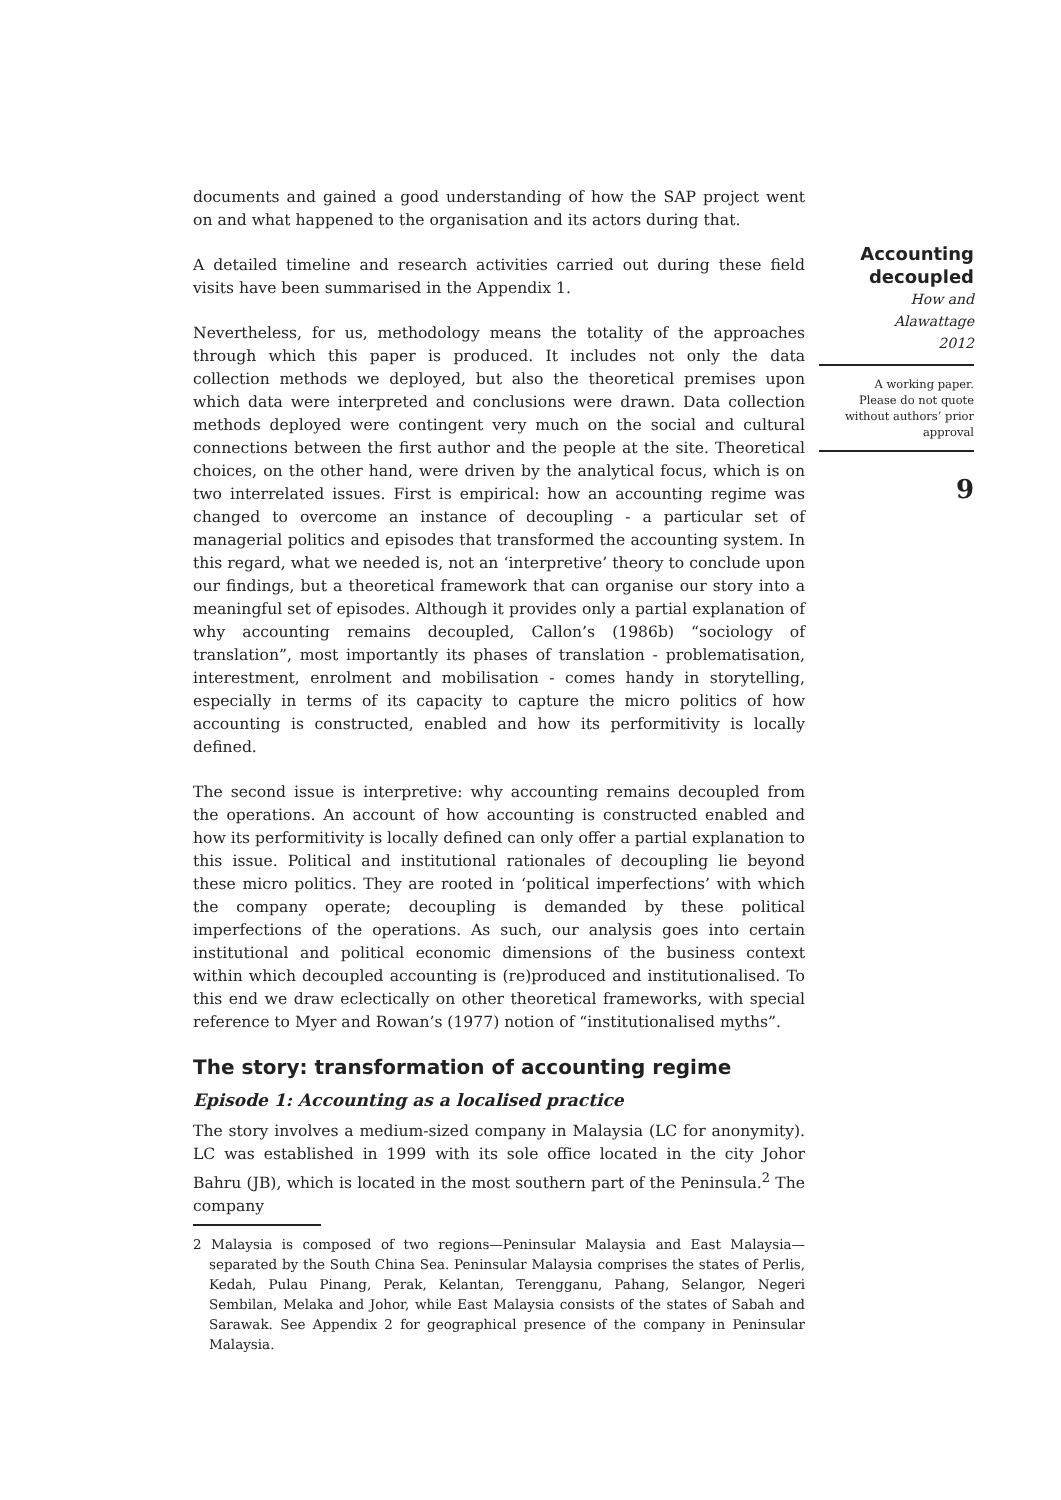documents and gained a good understanding of how the SAP project went on and what happened to the organisation and its actors during that.
A detailed timeline and research activities carried out during these field visits have been summarised in the Appendix 1.
Nevertheless, for us, methodology means the totality of the approaches through which this paper is produced. It includes not only the data collection methods we deployed, but also the theoretical premises upon which data were interpreted and conclusions were drawn. Data collection methods deployed were contingent very much on the social and cultural connections between the first author and the people at the site. Theoretical choices, on the other hand, were driven by the analytical focus, which is on two interrelated issues. First is empirical: how an accounting regime was changed to overcome an instance of decoupling - a particular set of managerial politics and episodes that transformed the accounting system. In this regard, what we needed is, not an ‘interpretive’ theory to conclude upon our findings, but a theoretical framework that can organise our story into a meaningful set of episodes. Although it provides only a partial explanation of why accounting remains decoupled, Callon’s (1986b) “sociology of translation”, most importantly its phases of translation - problematisation, interestment, enrolment and mobilisation - comes handy in storytelling, especially in terms of its capacity to capture the micro politics of how accounting is constructed, enabled and how its performitivity is locally defined.
The second issue is interpretive: why accounting remains decoupled from the operations. An account of how accounting is constructed enabled and how its performitivity is locally defined can only offer a partial explanation to this issue. Political and institutional rationales of decoupling lie beyond these micro politics. They are rooted in ‘political imperfections’ with which the company operate; decoupling is demanded by these political imperfections of the operations. As such, our analysis goes into certain institutional and political economic dimensions of the business context within which decoupled accounting is (re)produced and institutionalised. To this end we draw eclectically on other theoretical frameworks, with special reference to Myer and Rowan’s (1977) notion of “institutionalised myths”.
The story: transformation of accounting regime
Episode 1: Accounting as a localised practice
The story involves a medium-sized company in Malaysia (LC for anonymity). LC was established in 1999 with its sole office located in the city Johor Bahru (JB), which is located in the most southern part of the Peninsula.<sup>2</sup> The company
2 Malaysia is composed of two regions—Peninsular Malaysia and East Malaysia—separated by the South China Sea. Peninsular Malaysia comprises the states of Perlis, Kedah, Pulau Pinang, Perak, Kelantan, Terengganu, Pahang, Selangor, Negeri Sembilan, Melaka and Johor, while East Malaysia consists of the states of Sabah and Sarawak. See Appendix 2 for geographical presence of the company in Peninsular Malaysia.
Accounting
decoupled
How and
Alawattage
2012
A working paper.
Please do not quote
without authors’ prior
approval
9